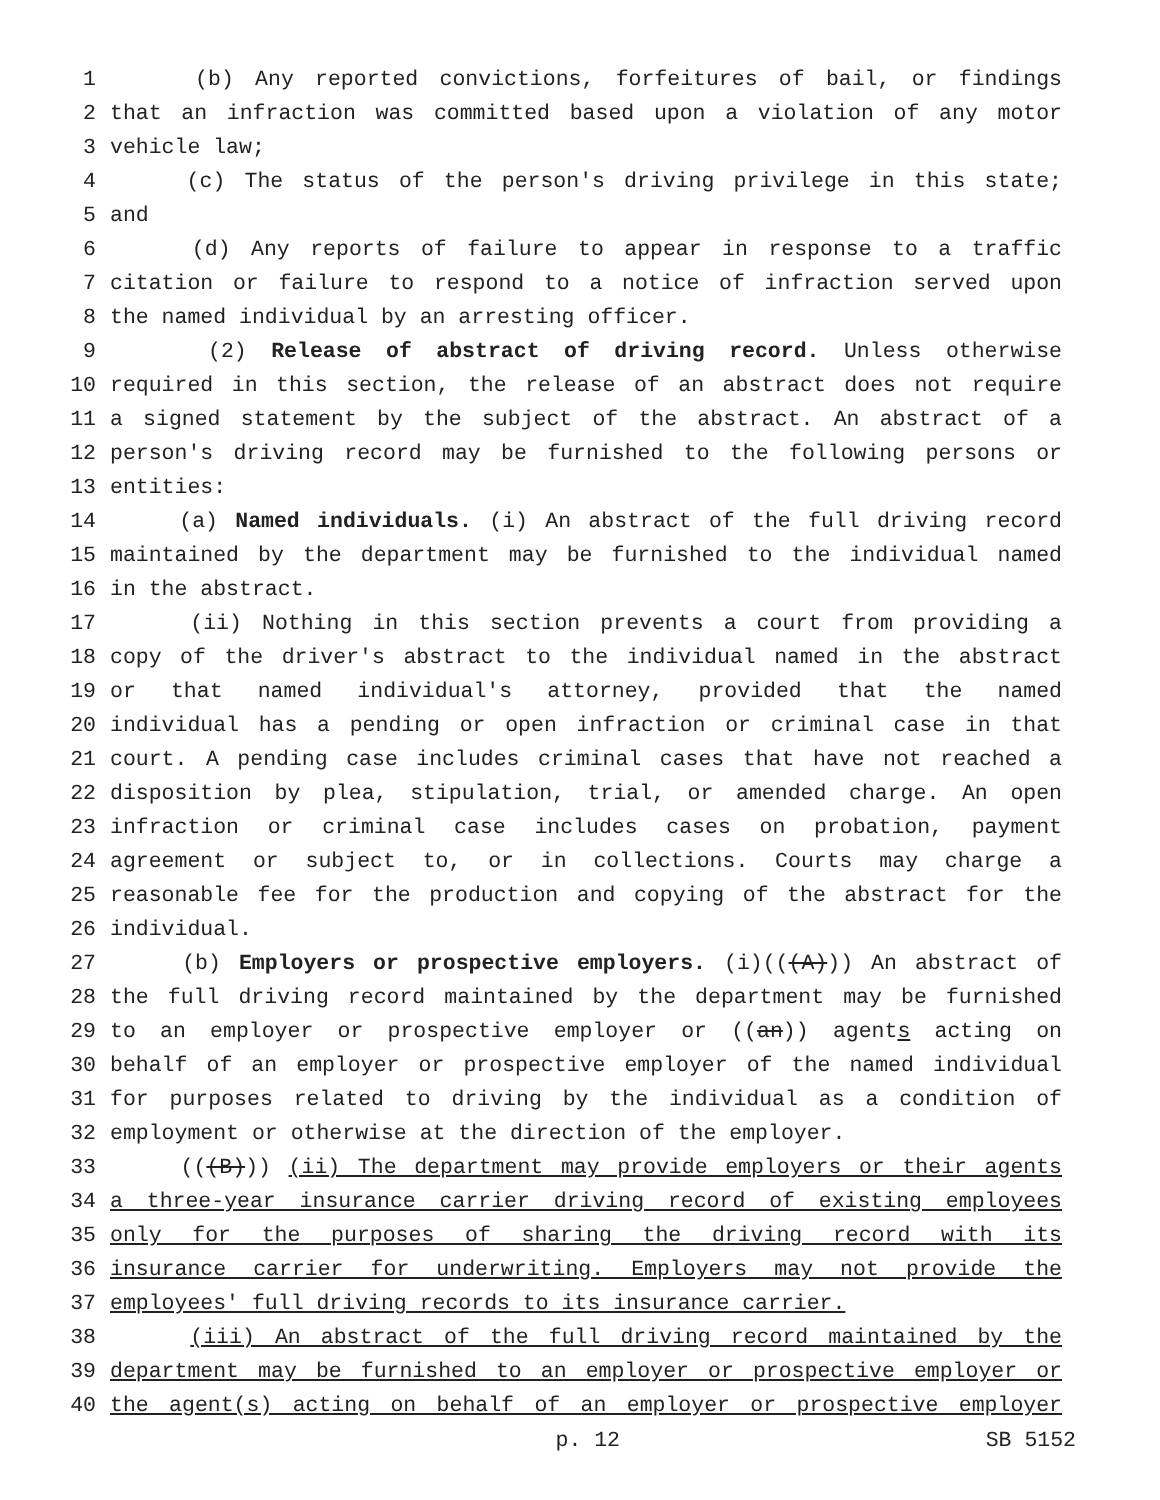1 (b) Any reported convictions, forfeitures of bail, or findings
2 that an infraction was committed based upon a violation of any motor
3 vehicle law;
4 (c) The status of the person's driving privilege in this state;
5 and
6 (d) Any reports of failure to appear in response to a traffic
7 citation or failure to respond to a notice of infraction served upon
8 the named individual by an arresting officer.
9 (2) Release of abstract of driving record. Unless otherwise
10 required in this section, the release of an abstract does not require
11 a signed statement by the subject of the abstract. An abstract of a
12 person's driving record may be furnished to the following persons or
13 entities:
14 (a) Named individuals. (i) An abstract of the full driving record
15 maintained by the department may be furnished to the individual named
16 in the abstract.
17 (ii) Nothing in this section prevents a court from providing a
18 copy of the driver's abstract to the individual named in the abstract
19 or that named individual's attorney, provided that the named
20 individual has a pending or open infraction or criminal case in that
21 court. A pending case includes criminal cases that have not reached a
22 disposition by plea, stipulation, trial, or amended charge. An open
23 infraction or criminal case includes cases on probation, payment
24 agreement or subject to, or in collections. Courts may charge a
25 reasonable fee for the production and copying of the abstract for the
26 individual.
27 (b) Employers or prospective employers. (i)(((A))) An abstract of
28 the full driving record maintained by the department may be furnished
29 to an employer or prospective employer or ((an)) agents acting on
30 behalf of an employer or prospective employer of the named individual
31 for purposes related to driving by the individual as a condition of
32 employment or otherwise at the direction of the employer.
33 (((B))) (ii) The department may provide employers or their agents
34 a three-year insurance carrier driving record of existing employees
35 only for the purposes of sharing the driving record with its
36 insurance carrier for underwriting. Employers may not provide the
37 employees' full driving records to its insurance carrier.
38 (iii) An abstract of the full driving record maintained by the
39 department may be furnished to an employer or prospective employer or
40 the agent(s) acting on behalf of an employer or prospective employer
p. 12 SB 5152